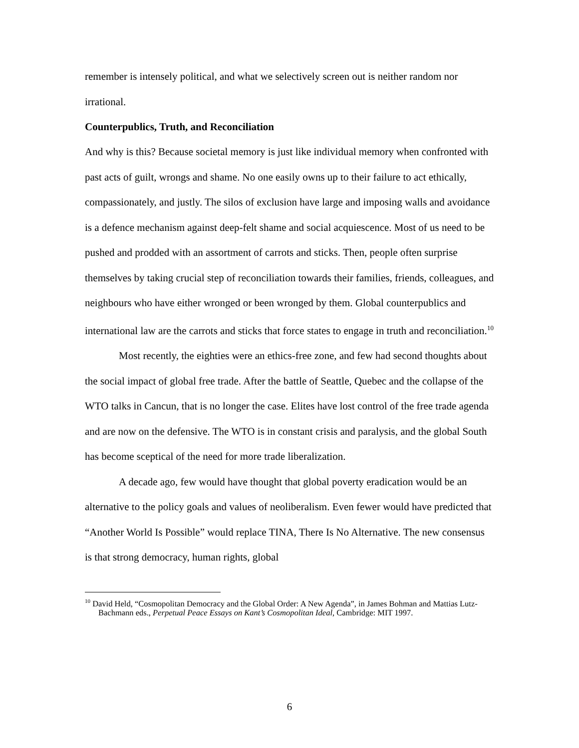remember is intensely political, and what we selectively screen out is neither random nor irrational.
Counterpublics, Truth, and Reconciliation
And why is this? Because societal memory is just like individual memory when confronted with past acts of guilt, wrongs and shame. No one easily owns up to their failure to act ethically, compassionately, and justly. The silos of exclusion have large and imposing walls and avoidance is a defence mechanism against deep-felt shame and social acquiescence. Most of us need to be pushed and prodded with an assortment of carrots and sticks. Then, people often surprise themselves by taking crucial step of reconciliation towards their families, friends, colleagues, and neighbours who have either wronged or been wronged by them. Global counterpublics and international law are the carrots and sticks that force states to engage in truth and reconciliation.<sup>10</sup>
Most recently, the eighties were an ethics-free zone, and few had second thoughts about the social impact of global free trade. After the battle of Seattle, Quebec and the collapse of the WTO talks in Cancun, that is no longer the case. Elites have lost control of the free trade agenda and are now on the defensive. The WTO is in constant crisis and paralysis, and the global South has become sceptical of the need for more trade liberalization.
A decade ago, few would have thought that global poverty eradication would be an alternative to the policy goals and values of neoliberalism. Even fewer would have predicted that “Another World Is Possible” would replace TINA, There Is No Alternative. The new consensus is that strong democracy, human rights, global
<sup>10</sup> David Held, “Cosmopolitan Democracy and the Global Order: A New Agenda”, in James Bohman and Mattias Lutz-Bachmann eds., Perpetual Peace Essays on Kant’s Cosmopolitan Ideal, Cambridge: MIT 1997.
6